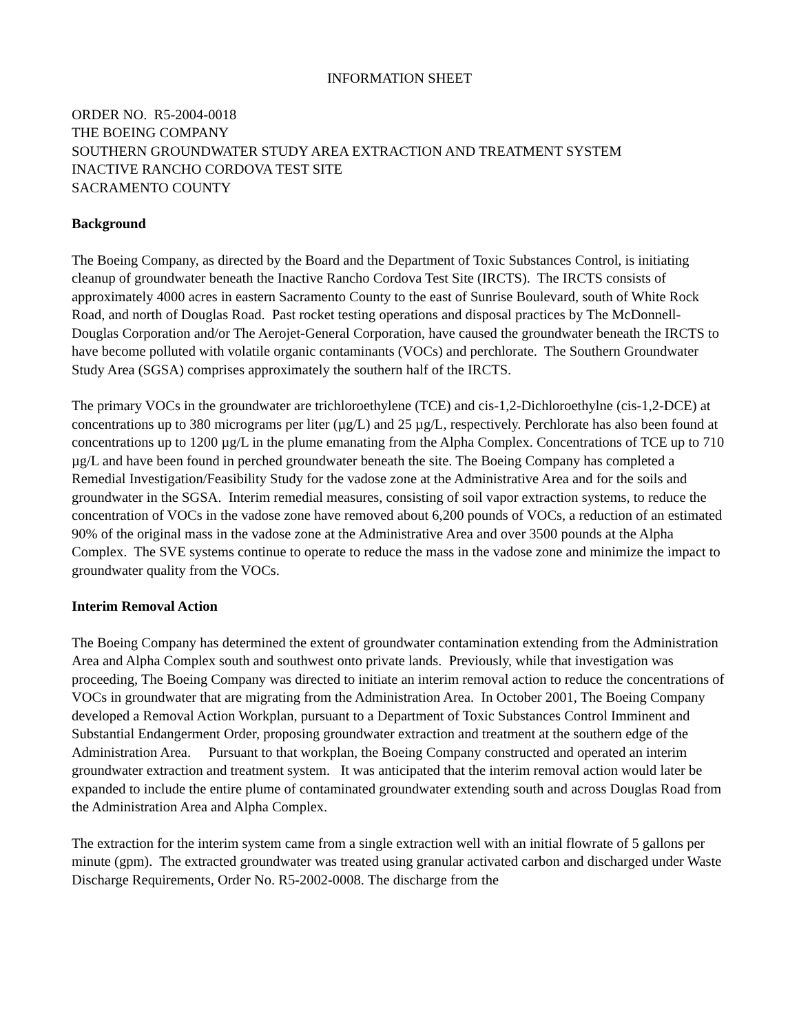INFORMATION SHEET
ORDER NO. R5-2004-0018
THE BOEING COMPANY
SOUTHERN GROUNDWATER STUDY AREA EXTRACTION AND TREATMENT SYSTEM
INACTIVE RANCHO CORDOVA TEST SITE
SACRAMENTO COUNTY
Background
The Boeing Company, as directed by the Board and the Department of Toxic Substances Control, is initiating cleanup of groundwater beneath the Inactive Rancho Cordova Test Site (IRCTS). The IRCTS consists of approximately 4000 acres in eastern Sacramento County to the east of Sunrise Boulevard, south of White Rock Road, and north of Douglas Road. Past rocket testing operations and disposal practices by The McDonnell-Douglas Corporation and/or The Aerojet-General Corporation, have caused the groundwater beneath the IRCTS to have become polluted with volatile organic contaminants (VOCs) and perchlorate. The Southern Groundwater Study Area (SGSA) comprises approximately the southern half of the IRCTS.
The primary VOCs in the groundwater are trichloroethylene (TCE) and cis-1,2-Dichloroethylne (cis-1,2-DCE) at concentrations up to 380 micrograms per liter (µg/L) and 25 µg/L, respectively. Perchlorate has also been found at concentrations up to 1200 µg/L in the plume emanating from the Alpha Complex. Concentrations of TCE up to 710 µg/L and have been found in perched groundwater beneath the site. The Boeing Company has completed a Remedial Investigation/Feasibility Study for the vadose zone at the Administrative Area and for the soils and groundwater in the SGSA. Interim remedial measures, consisting of soil vapor extraction systems, to reduce the concentration of VOCs in the vadose zone have removed about 6,200 pounds of VOCs, a reduction of an estimated 90% of the original mass in the vadose zone at the Administrative Area and over 3500 pounds at the Alpha Complex. The SVE systems continue to operate to reduce the mass in the vadose zone and minimize the impact to groundwater quality from the VOCs.
Interim Removal Action
The Boeing Company has determined the extent of groundwater contamination extending from the Administration Area and Alpha Complex south and southwest onto private lands. Previously, while that investigation was proceeding, The Boeing Company was directed to initiate an interim removal action to reduce the concentrations of VOCs in groundwater that are migrating from the Administration Area. In October 2001, The Boeing Company developed a Removal Action Workplan, pursuant to a Department of Toxic Substances Control Imminent and Substantial Endangerment Order, proposing groundwater extraction and treatment at the southern edge of the Administration Area. Pursuant to that workplan, the Boeing Company constructed and operated an interim groundwater extraction and treatment system. It was anticipated that the interim removal action would later be expanded to include the entire plume of contaminated groundwater extending south and across Douglas Road from the Administration Area and Alpha Complex.
The extraction for the interim system came from a single extraction well with an initial flowrate of 5 gallons per minute (gpm). The extracted groundwater was treated using granular activated carbon and discharged under Waste Discharge Requirements, Order No. R5-2002-0008. The discharge from the